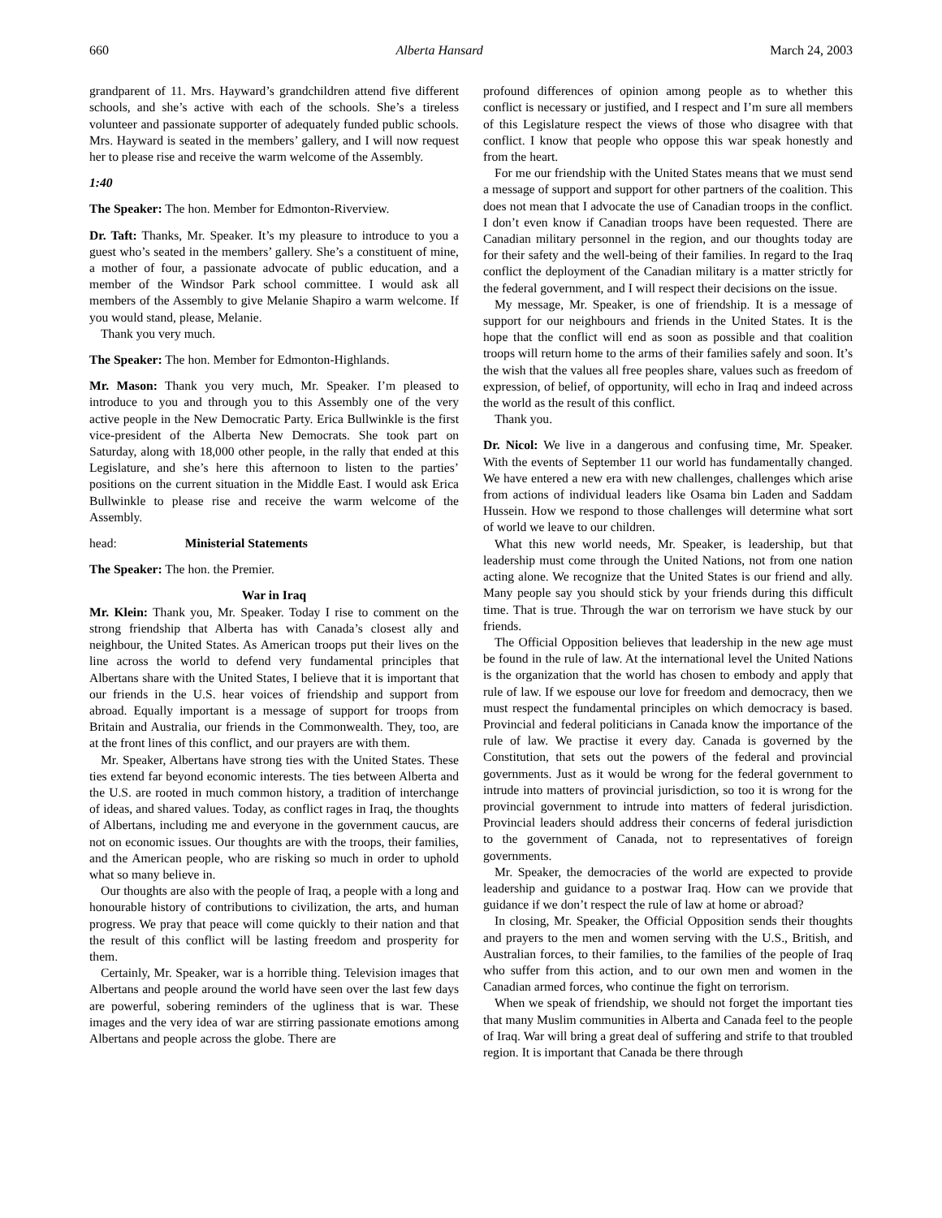660 Alberta Hansard March 24, 2003
grandparent of 11. Mrs. Hayward’s grandchildren attend five different schools, and she’s active with each of the schools. She’s a tireless volunteer and passionate supporter of adequately funded public schools. Mrs. Hayward is seated in the members’ gallery, and I will now request her to please rise and receive the warm welcome of the Assembly.
1:40
The Speaker: The hon. Member for Edmonton-Riverview.
Dr. Taft: Thanks, Mr. Speaker. It’s my pleasure to introduce to you a guest who’s seated in the members’ gallery. She’s a constituent of mine, a mother of four, a passionate advocate of public education, and a member of the Windsor Park school committee. I would ask all members of the Assembly to give Melanie Shapiro a warm welcome. If you would stand, please, Melanie.
Thank you very much.
The Speaker: The hon. Member for Edmonton-Highlands.
Mr. Mason: Thank you very much, Mr. Speaker. I’m pleased to introduce to you and through you to this Assembly one of the very active people in the New Democratic Party. Erica Bullwinkle is the first vice-president of the Alberta New Democrats. She took part on Saturday, along with 18,000 other people, in the rally that ended at this Legislature, and she’s here this afternoon to listen to the parties’ positions on the current situation in the Middle East. I would ask Erica Bullwinkle to please rise and receive the warm welcome of the Assembly.
head: Ministerial Statements
The Speaker: The hon. the Premier.
War in Iraq
Mr. Klein: Thank you, Mr. Speaker. Today I rise to comment on the strong friendship that Alberta has with Canada’s closest ally and neighbour, the United States. As American troops put their lives on the line across the world to defend very fundamental principles that Albertans share with the United States, I believe that it is important that our friends in the U.S. hear voices of friendship and support from abroad. Equally important is a message of support for troops from Britain and Australia, our friends in the Commonwealth. They, too, are at the front lines of this conflict, and our prayers are with them.
Mr. Speaker, Albertans have strong ties with the United States. These ties extend far beyond economic interests. The ties between Alberta and the U.S. are rooted in much common history, a tradition of interchange of ideas, and shared values. Today, as conflict rages in Iraq, the thoughts of Albertans, including me and everyone in the government caucus, are not on economic issues. Our thoughts are with the troops, their families, and the American people, who are risking so much in order to uphold what so many believe in.
Our thoughts are also with the people of Iraq, a people with a long and honourable history of contributions to civilization, the arts, and human progress. We pray that peace will come quickly to their nation and that the result of this conflict will be lasting freedom and prosperity for them.
Certainly, Mr. Speaker, war is a horrible thing. Television images that Albertans and people around the world have seen over the last few days are powerful, sobering reminders of the ugliness that is war. These images and the very idea of war are stirring passionate emotions among Albertans and people across the globe. There are
profound differences of opinion among people as to whether this conflict is necessary or justified, and I respect and I’m sure all members of this Legislature respect the views of those who disagree with that conflict. I know that people who oppose this war speak honestly and from the heart.
For me our friendship with the United States means that we must send a message of support and support for other partners of the coalition. This does not mean that I advocate the use of Canadian troops in the conflict. I don’t even know if Canadian troops have been requested. There are Canadian military personnel in the region, and our thoughts today are for their safety and the well-being of their families. In regard to the Iraq conflict the deployment of the Canadian military is a matter strictly for the federal government, and I will respect their decisions on the issue.
My message, Mr. Speaker, is one of friendship. It is a message of support for our neighbours and friends in the United States. It is the hope that the conflict will end as soon as possible and that coalition troops will return home to the arms of their families safely and soon. It’s the wish that the values all free peoples share, values such as freedom of expression, of belief, of opportunity, will echo in Iraq and indeed across the world as the result of this conflict.
Thank you.
Dr. Nicol: We live in a dangerous and confusing time, Mr. Speaker. With the events of September 11 our world has fundamentally changed. We have entered a new era with new challenges, challenges which arise from actions of individual leaders like Osama bin Laden and Saddam Hussein. How we respond to those challenges will determine what sort of world we leave to our children.
What this new world needs, Mr. Speaker, is leadership, but that leadership must come through the United Nations, not from one nation acting alone. We recognize that the United States is our friend and ally. Many people say you should stick by your friends during this difficult time. That is true. Through the war on terrorism we have stuck by our friends.
The Official Opposition believes that leadership in the new age must be found in the rule of law. At the international level the United Nations is the organization that the world has chosen to embody and apply that rule of law. If we espouse our love for freedom and democracy, then we must respect the fundamental principles on which democracy is based. Provincial and federal politicians in Canada know the importance of the rule of law. We practise it every day. Canada is governed by the Constitution, that sets out the powers of the federal and provincial governments. Just as it would be wrong for the federal government to intrude into matters of provincial jurisdiction, so too it is wrong for the provincial government to intrude into matters of federal jurisdiction. Provincial leaders should address their concerns of federal jurisdiction to the government of Canada, not to representatives of foreign governments.
Mr. Speaker, the democracies of the world are expected to provide leadership and guidance to a postwar Iraq. How can we provide that guidance if we don’t respect the rule of law at home or abroad?
In closing, Mr. Speaker, the Official Opposition sends their thoughts and prayers to the men and women serving with the U.S., British, and Australian forces, to their families, to the families of the people of Iraq who suffer from this action, and to our own men and women in the Canadian armed forces, who continue the fight on terrorism.
When we speak of friendship, we should not forget the important ties that many Muslim communities in Alberta and Canada feel to the people of Iraq. War will bring a great deal of suffering and strife to that troubled region. It is important that Canada be there through